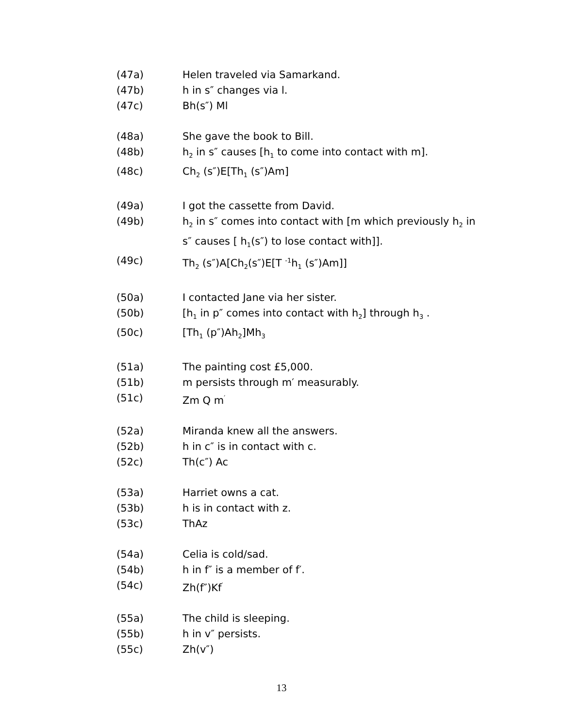(47a) Helen traveled via Samarkand.
(47b) h in s″ changes via l.
(47c) Bh(s″) Ml
(48a) She gave the book to Bill.
(48b) h<sub>2</sub> in s″ causes [h<sub>1</sub> to come into contact with m].
(48c) Ch<sub>2</sub> (s″)E[Th<sub>1</sub> (s″)Am]
(49a) I got the cassette from David.
(49b) h<sub>2</sub> in s″ comes into contact with [m which previously h<sub>2</sub> in s″ causes [ h<sub>1</sub>(s″) to lose contact with]].
(49c) Th<sub>2</sub> (s″)A[Ch<sub>2</sub>(s″)E[T <sup>-1</sup>h<sub>1</sub> (s″)Am]]
(50a) I contacted Jane via her sister.
(50b) [h<sub>1</sub> in p″ comes into contact with h<sub>2</sub>] through h<sub>3</sub> .
(50c) [Th<sub>1</sub> (p″)Ah<sub>2</sub>]Mh<sub>3</sub>
(51a) The painting cost £5,000.
(51b) m persists through m′ measurably.
(51c) Zm Q m<sup>′</sup>
(52a) Miranda knew all the answers.
(52b) h in c″ is in contact with c.
(52c) Th(c″) Ac
(53a) Harriet owns a cat.
(53b) h is in contact with z.
(53c) ThAz
(54a) Celia is cold/sad.
(54b) h in f″ is a member of f′.
(54c) Zh(f″)Kf<sup>′</sup>
(55a) The child is sleeping.
(55b) h in v″ persists.
(55c) Zh(v″)
13